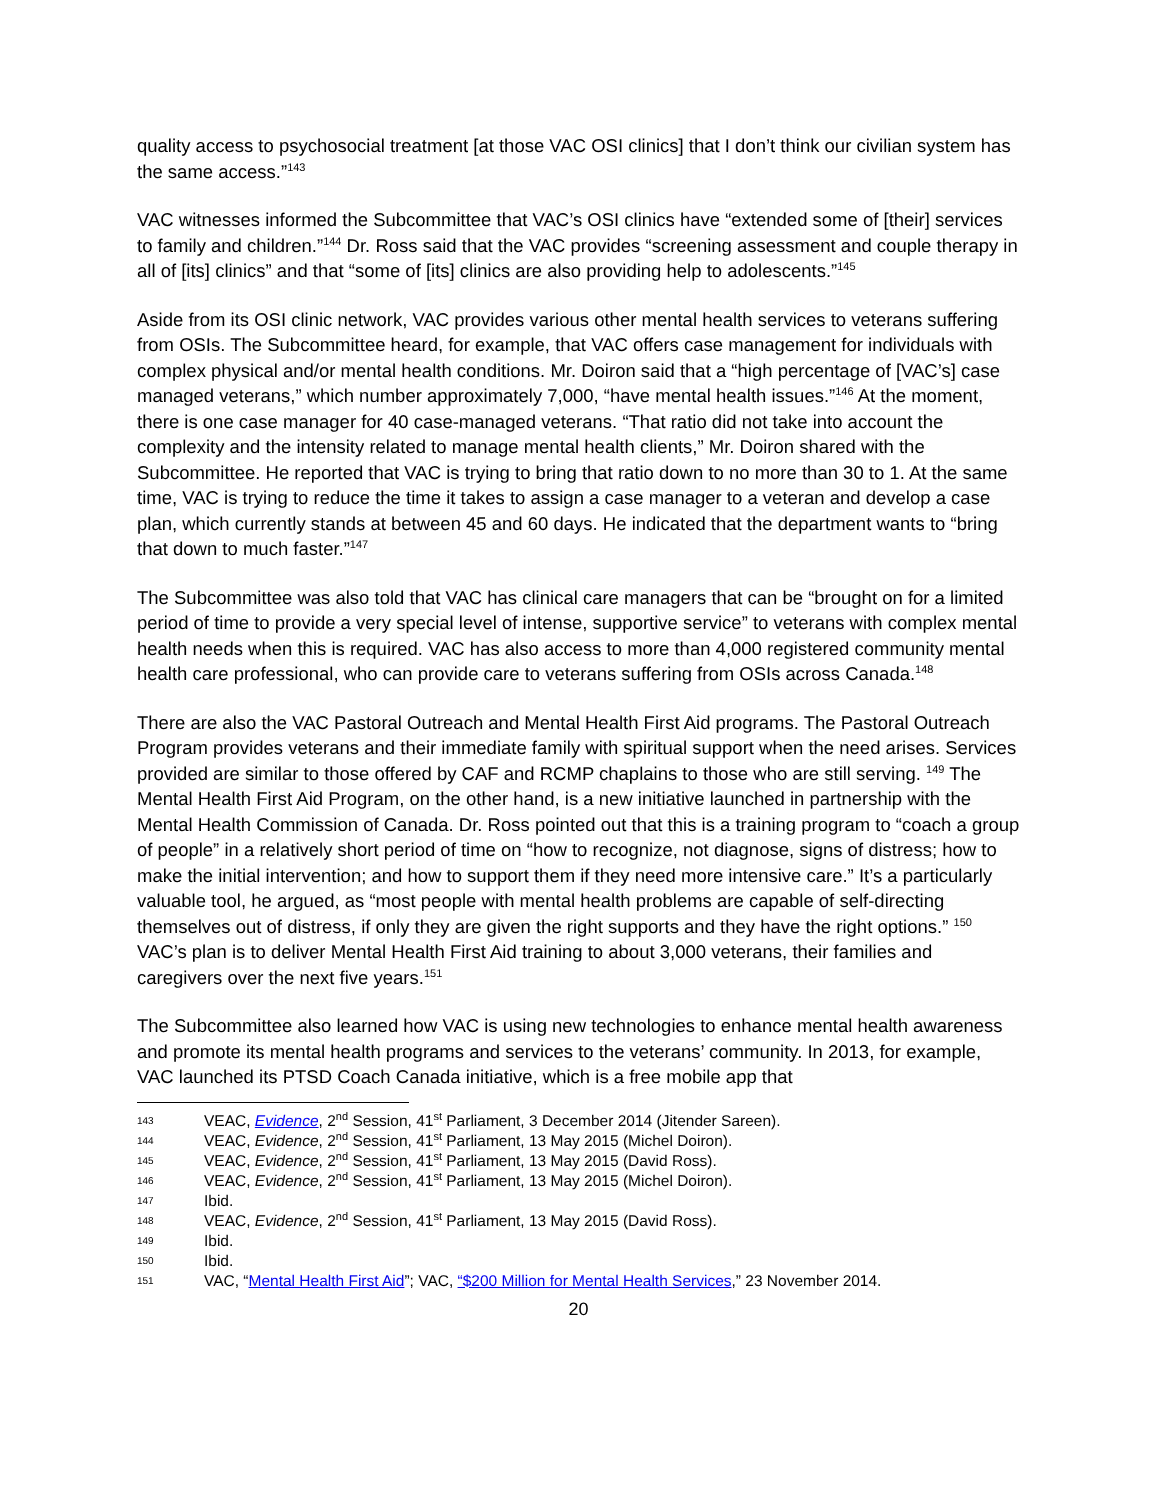quality access to psychosocial treatment [at those VAC OSI clinics] that I don’t think our civilian system has the same access.”<sup>143</sup>
VAC witnesses informed the Subcommittee that VAC’s OSI clinics have “extended some of [their] services to family and children.”<sup>144</sup> Dr. Ross said that the VAC provides “screening assessment and couple therapy in all of [its] clinics” and that “some of [its] clinics are also providing help to adolescents.”<sup>145</sup>
Aside from its OSI clinic network, VAC provides various other mental health services to veterans suffering from OSIs. The Subcommittee heard, for example, that VAC offers case management for individuals with complex physical and/or mental health conditions. Mr. Doiron said that a “high percentage of [VAC’s] case managed veterans,” which number approximately 7,000, “have mental health issues.”<sup>146</sup> At the moment, there is one case manager for 40 case-managed veterans. “That ratio did not take into account the complexity and the intensity related to manage mental health clients,” Mr. Doiron shared with the Subcommittee. He reported that VAC is trying to bring that ratio down to no more than 30 to 1. At the same time, VAC is trying to reduce the time it takes to assign a case manager to a veteran and develop a case plan, which currently stands at between 45 and 60 days. He indicated that the department wants to “bring that down to much faster.”<sup>147</sup>
The Subcommittee was also told that VAC has clinical care managers that can be “brought on for a limited period of time to provide a very special level of intense, supportive service” to veterans with complex mental health needs when this is required. VAC has also access to more than 4,000 registered community mental health care professional, who can provide care to veterans suffering from OSIs across Canada.<sup>148</sup>
There are also the VAC Pastoral Outreach and Mental Health First Aid programs. The Pastoral Outreach Program provides veterans and their immediate family with spiritual support when the need arises. Services provided are similar to those offered by CAF and RCMP chaplains to those who are still serving. <sup>149</sup> The Mental Health First Aid Program, on the other hand, is a new initiative launched in partnership with the Mental Health Commission of Canada. Dr. Ross pointed out that this is a training program to “coach a group of people” in a relatively short period of time on “how to recognize, not diagnose, signs of distress; how to make the initial intervention; and how to support them if they need more intensive care.” It’s a particularly valuable tool, he argued, as “most people with mental health problems are capable of self-directing themselves out of distress, if only they are given the right supports and they have the right options.” <sup>150</sup> VAC’s plan is to deliver Mental Health First Aid training to about 3,000 veterans, their families and caregivers over the next five years.<sup>151</sup>
The Subcommittee also learned how VAC is using new technologies to enhance mental health awareness and promote its mental health programs and services to the veterans’ community. In 2013, for example, VAC launched its PTSD Coach Canada initiative, which is a free mobile app that
143 VEAC, Evidence, 2<sup>nd</sup> Session, 41<sup>st</sup> Parliament, 3 December 2014 (Jitender Sareen).
144 VEAC, Evidence, 2<sup>nd</sup> Session, 41<sup>st</sup> Parliament, 13 May 2015 (Michel Doiron).
145 VEAC, Evidence, 2<sup>nd</sup> Session, 41<sup>st</sup> Parliament, 13 May 2015 (David Ross).
146 VEAC, Evidence, 2<sup>nd</sup> Session, 41<sup>st</sup> Parliament, 13 May 2015 (Michel Doiron).
147 Ibid.
148 VEAC, Evidence, 2<sup>nd</sup> Session, 41<sup>st</sup> Parliament, 13 May 2015 (David Ross).
149 Ibid.
150 Ibid.
151 VAC, “Mental Health First Aid”; VAC, “$200 Million for Mental Health Services,” 23 November 2014.
20